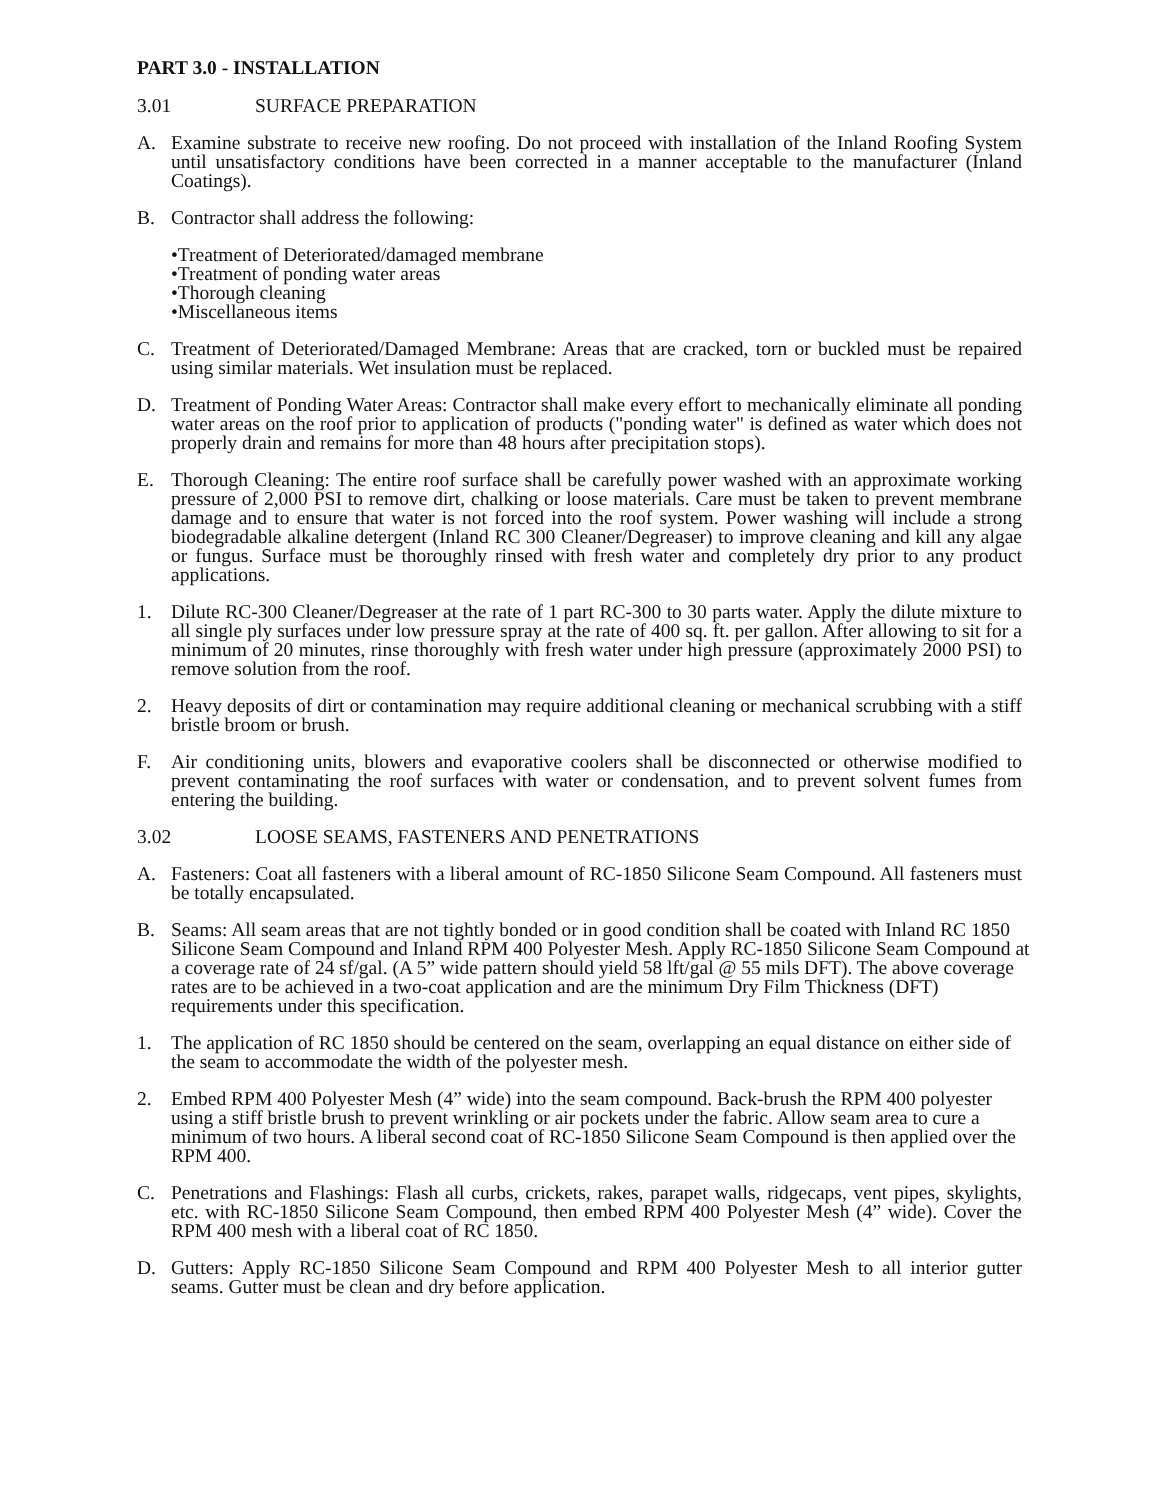PART 3.0 - INSTALLATION
3.01 SURFACE PREPARATION
A. Examine substrate to receive new roofing. Do not proceed with installation of the Inland Roofing System until unsatisfactory conditions have been corrected in a manner acceptable to the manufacturer (Inland Coatings).
B. Contractor shall address the following:
•Treatment of Deteriorated/damaged membrane
•Treatment of ponding water areas
•Thorough cleaning
•Miscellaneous items
C. Treatment of Deteriorated/Damaged Membrane: Areas that are cracked, torn or buckled must be repaired using similar materials. Wet insulation must be replaced.
D. Treatment of Ponding Water Areas: Contractor shall make every effort to mechanically eliminate all ponding water areas on the roof prior to application of products ("ponding water" is defined as water which does not properly drain and remains for more than 48 hours after precipitation stops).
E. Thorough Cleaning: The entire roof surface shall be carefully power washed with an approximate working pressure of 2,000 PSI to remove dirt, chalking or loose materials. Care must be taken to prevent membrane damage and to ensure that water is not forced into the roof system. Power washing will include a strong biodegradable alkaline detergent (Inland RC 300 Cleaner/Degreaser) to improve cleaning and kill any algae or fungus. Surface must be thoroughly rinsed with fresh water and completely dry prior to any product applications.
1. Dilute RC-300 Cleaner/Degreaser at the rate of 1 part RC-300 to 30 parts water. Apply the dilute mixture to all single ply surfaces under low pressure spray at the rate of 400 sq. ft. per gallon. After allowing to sit for a minimum of 20 minutes, rinse thoroughly with fresh water under high pressure (approximately 2000 PSI) to remove solution from the roof.
2. Heavy deposits of dirt or contamination may require additional cleaning or mechanical scrubbing with a stiff bristle broom or brush.
F. Air conditioning units, blowers and evaporative coolers shall be disconnected or otherwise modified to prevent contaminating the roof surfaces with water or condensation, and to prevent solvent fumes from entering the building.
3.02 LOOSE SEAMS, FASTENERS AND PENETRATIONS
A. Fasteners: Coat all fasteners with a liberal amount of RC-1850 Silicone Seam Compound. All fasteners must be totally encapsulated.
B. Seams: All seam areas that are not tightly bonded or in good condition shall be coated with Inland RC 1850 Silicone Seam Compound and Inland RPM 400 Polyester Mesh. Apply RC-1850 Silicone Seam Compound at a coverage rate of 24 sf/gal. (A 5” wide pattern should yield 58 lft/gal @ 55 mils DFT). The above coverage rates are to be achieved in a two-coat application and are the minimum Dry Film Thickness (DFT) requirements under this specification.
1. The application of RC 1850 should be centered on the seam, overlapping an equal distance on either side of the seam to accommodate the width of the polyester mesh.
2. Embed RPM 400 Polyester Mesh (4” wide) into the seam compound. Back-brush the RPM 400 polyester using a stiff bristle brush to prevent wrinkling or air pockets under the fabric. Allow seam area to cure a minimum of two hours. A liberal second coat of RC-1850 Silicone Seam Compound is then applied over the RPM 400.
C. Penetrations and Flashings: Flash all curbs, crickets, rakes, parapet walls, ridgecaps, vent pipes, skylights, etc. with RC-1850 Silicone Seam Compound, then embed RPM 400 Polyester Mesh (4” wide). Cover the RPM 400 mesh with a liberal coat of RC 1850.
D. Gutters: Apply RC-1850 Silicone Seam Compound and RPM 400 Polyester Mesh to all interior gutter seams. Gutter must be clean and dry before application.